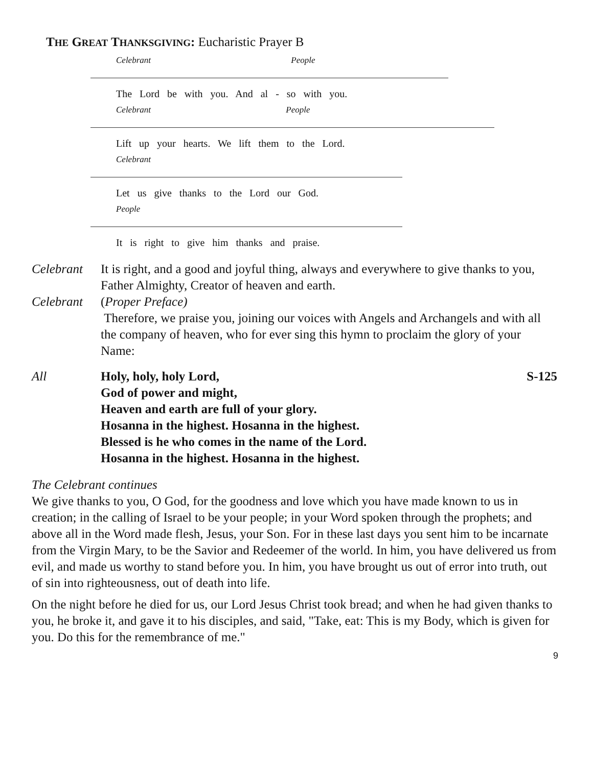THE GREAT THANKSGIVING: Eucharistic Prayer B
Celebrant People
The Lord be with you. And al - so with you.
Celebrant People
Lift up your hearts. We lift them to the Lord.
Celebrant
Let us give thanks to the Lord our God.
People
It is right to give him thanks and praise.
Celebrant It is right, and a good and joyful thing, always and everywhere to give thanks to you, Father Almighty, Creator of heaven and earth.
Celebrant (Proper Preface)
Therefore, we praise you, joining our voices with Angels and Archangels and with all the company of heaven, who for ever sing this hymn to proclaim the glory of your Name:
All Holy, holy, holy Lord, S-125
God of power and might,
Heaven and earth are full of your glory.
Hosanna in the highest. Hosanna in the highest.
Blessed is he who comes in the name of the Lord.
Hosanna in the highest. Hosanna in the highest.
The Celebrant continues
We give thanks to you, O God, for the goodness and love which you have made known to us in creation; in the calling of Israel to be your people; in your Word spoken through the prophets; and above all in the Word made flesh, Jesus, your Son. For in these last days you sent him to be incarnate from the Virgin Mary, to be the Savior and Redeemer of the world. In him, you have delivered us from evil, and made us worthy to stand before you. In him, you have brought us out of error into truth, out of sin into righteousness, out of death into life.
On the night before he died for us, our Lord Jesus Christ took bread; and when he had given thanks to you, he broke it, and gave it to his disciples, and said, "Take, eat: This is my Body, which is given for you. Do this for the remembrance of me."
9